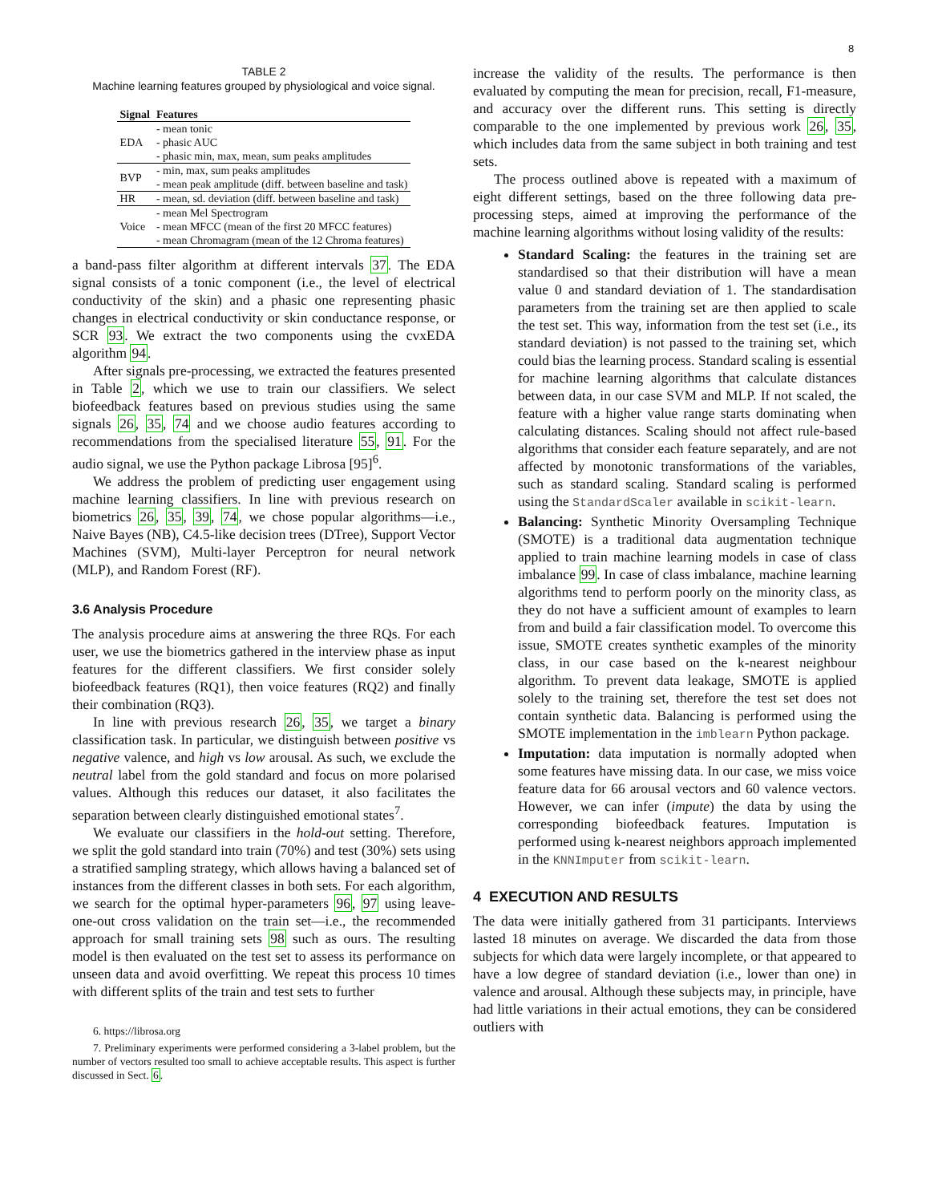8
TABLE 2
Machine learning features grouped by physiological and voice signal.
| Signal | Features |
| --- | --- |
| EDA | - mean tonic |
| | - phasic AUC |
| | - phasic min, max, mean, sum peaks amplitudes |
| BVP | - min, max, sum peaks amplitudes |
| | - mean peak amplitude (diff. between baseline and task) |
| HR | - mean, sd. deviation (diff. between baseline and task) |
| Voice | - mean Mel Spectrogram |
| | - mean MFCC (mean of the first 20 MFCC features) |
| | - mean Chromagram (mean of the 12 Chroma features) |
a band-pass filter algorithm at different intervals 37. The EDA signal consists of a tonic component (i.e., the level of electrical conductivity of the skin) and a phasic one representing phasic changes in electrical conductivity or skin conductance response, or SCR 93. We extract the two components using the cvxEDA algorithm 94.
After signals pre-processing, we extracted the features presented in Table 2, which we use to train our classifiers. We select biofeedback features based on previous studies using the same signals 26, 35, 74 and we choose audio features according to recommendations from the specialised literature 55, 91. For the audio signal, we use the Python package Librosa [95]<sup>6</sup>.
We address the problem of predicting user engagement using machine learning classifiers. In line with previous research on biometrics 26, 35, 39, 74, we chose popular algorithms—i.e., Naive Bayes (NB), C4.5-like decision trees (DTree), Support Vector Machines (SVM), Multi-layer Perceptron for neural network (MLP), and Random Forest (RF).
3.6 Analysis Procedure
The analysis procedure aims at answering the three RQs. For each user, we use the biometrics gathered in the interview phase as input features for the different classifiers. We first consider solely biofeedback features (RQ1), then voice features (RQ2) and finally their combination (RQ3).
In line with previous research 26, 35, we target a binary classification task. In particular, we distinguish between positive vs negative valence, and high vs low arousal. As such, we exclude the neutral label from the gold standard and focus on more polarised values. Although this reduces our dataset, it also facilitates the separation between clearly distinguished emotional states<sup>7</sup>.
We evaluate our classifiers in the hold-out setting. Therefore, we split the gold standard into train (70%) and test (30%) sets using a stratified sampling strategy, which allows having a balanced set of instances from the different classes in both sets. For each algorithm, we search for the optimal hyper-parameters 96, 97 using leave-one-out cross validation on the train set—i.e., the recommended approach for small training sets 98 such as ours. The resulting model is then evaluated on the test set to assess its performance on unseen data and avoid overfitting. We repeat this process 10 times with different splits of the train and test sets to further
6. https://librosa.org
7. Preliminary experiments were performed considering a 3-label problem, but the number of vectors resulted too small to achieve acceptable results. This aspect is further discussed in Sect. 6.
increase the validity of the results. The performance is then evaluated by computing the mean for precision, recall, F1-measure, and accuracy over the different runs. This setting is directly comparable to the one implemented by previous work 26, 35, which includes data from the same subject in both training and test sets.
The process outlined above is repeated with a maximum of eight different settings, based on the three following data pre-processing steps, aimed at improving the performance of the machine learning algorithms without losing validity of the results:
Standard Scaling: the features in the training set are standardised so that their distribution will have a mean value 0 and standard deviation of 1. The standardisation parameters from the training set are then applied to scale the test set. This way, information from the test set (i.e., its standard deviation) is not passed to the training set, which could bias the learning process. Standard scaling is essential for machine learning algorithms that calculate distances between data, in our case SVM and MLP. If not scaled, the feature with a higher value range starts dominating when calculating distances. Scaling should not affect rule-based algorithms that consider each feature separately, and are not affected by monotonic transformations of the variables, such as standard scaling. Standard scaling is performed using the StandardScaler available in scikit-learn.
Balancing: Synthetic Minority Oversampling Technique (SMOTE) is a traditional data augmentation technique applied to train machine learning models in case of class imbalance 99. In case of class imbalance, machine learning algorithms tend to perform poorly on the minority class, as they do not have a sufficient amount of examples to learn from and build a fair classification model. To overcome this issue, SMOTE creates synthetic examples of the minority class, in our case based on the k-nearest neighbour algorithm. To prevent data leakage, SMOTE is applied solely to the training set, therefore the test set does not contain synthetic data. Balancing is performed using the SMOTE implementation in the imblearn Python package.
Imputation: data imputation is normally adopted when some features have missing data. In our case, we miss voice feature data for 66 arousal vectors and 60 valence vectors. However, we can infer (impute) the data by using the corresponding biofeedback features. Imputation is performed using k-nearest neighbors approach implemented in the KNNImputer from scikit-learn.
4 EXECUTION AND RESULTS
The data were initially gathered from 31 participants. Interviews lasted 18 minutes on average. We discarded the data from those subjects for which data were largely incomplete, or that appeared to have a low degree of standard deviation (i.e., lower than one) in valence and arousal. Although these subjects may, in principle, have had little variations in their actual emotions, they can be considered outliers with